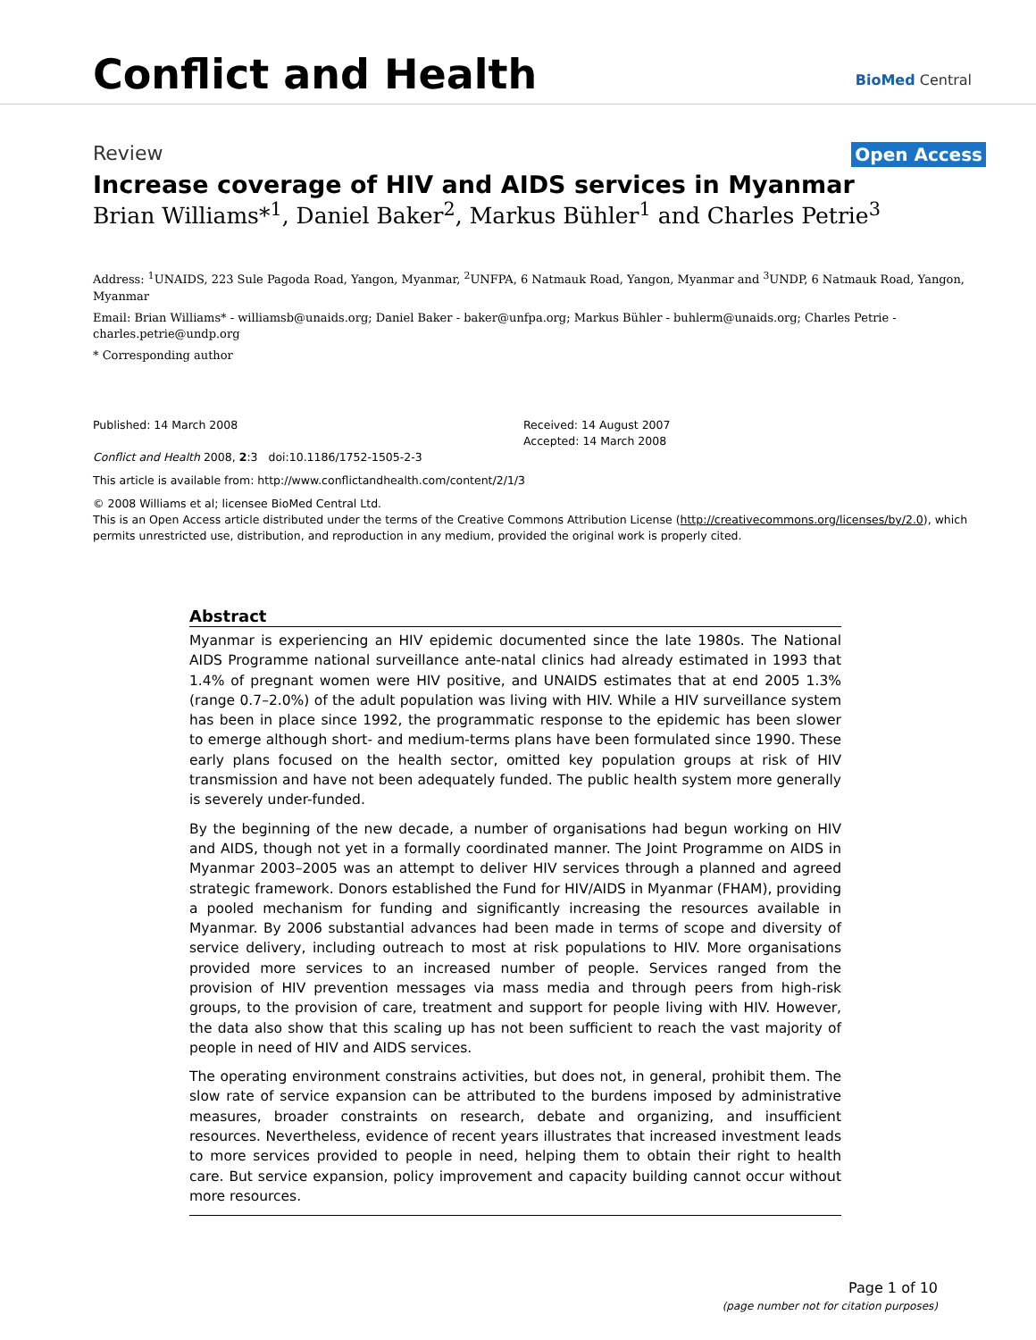Conflict and Health BioMed Central
Review Open Access
Increase coverage of HIV and AIDS services in Myanmar
Brian Williams*<sup>1</sup>, Daniel Baker<sup>2</sup>, Markus Bühler<sup>1</sup> and Charles Petrie<sup>3</sup>
Address: <sup>1</sup>UNAIDS, 223 Sule Pagoda Road, Yangon, Myanmar, <sup>2</sup>UNFPA, 6 Natmauk Road, Yangon, Myanmar and <sup>3</sup>UNDP, 6 Natmauk Road, Yangon, Myanmar
Email: Brian Williams* - williamsb@unaids.org; Daniel Baker - baker@unfpa.org; Markus Bühler - buhlerm@unaids.org; Charles Petrie - charles.petrie@undp.org
* Corresponding author
Published: 14 March 2008
Conflict and Health 2008, 2:3 doi:10.1186/1752-1505-2-3
Received: 14 August 2007
Accepted: 14 March 2008
This article is available from: http://www.conflictandhealth.com/content/2/1/3
© 2008 Williams et al; licensee BioMed Central Ltd.
This is an Open Access article distributed under the terms of the Creative Commons Attribution License (http://creativecommons.org/licenses/by/2.0), which permits unrestricted use, distribution, and reproduction in any medium, provided the original work is properly cited.
Abstract
Myanmar is experiencing an HIV epidemic documented since the late 1980s. The National AIDS Programme national surveillance ante-natal clinics had already estimated in 1993 that 1.4% of pregnant women were HIV positive, and UNAIDS estimates that at end 2005 1.3% (range 0.7–2.0%) of the adult population was living with HIV. While a HIV surveillance system has been in place since 1992, the programmatic response to the epidemic has been slower to emerge although short- and medium-terms plans have been formulated since 1990. These early plans focused on the health sector, omitted key population groups at risk of HIV transmission and have not been adequately funded. The public health system more generally is severely under-funded.
By the beginning of the new decade, a number of organisations had begun working on HIV and AIDS, though not yet in a formally coordinated manner. The Joint Programme on AIDS in Myanmar 2003–2005 was an attempt to deliver HIV services through a planned and agreed strategic framework. Donors established the Fund for HIV/AIDS in Myanmar (FHAM), providing a pooled mechanism for funding and significantly increasing the resources available in Myanmar. By 2006 substantial advances had been made in terms of scope and diversity of service delivery, including outreach to most at risk populations to HIV. More organisations provided more services to an increased number of people. Services ranged from the provision of HIV prevention messages via mass media and through peers from high-risk groups, to the provision of care, treatment and support for people living with HIV. However, the data also show that this scaling up has not been sufficient to reach the vast majority of people in need of HIV and AIDS services.
The operating environment constrains activities, but does not, in general, prohibit them. The slow rate of service expansion can be attributed to the burdens imposed by administrative measures, broader constraints on research, debate and organizing, and insufficient resources. Nevertheless, evidence of recent years illustrates that increased investment leads to more services provided to people in need, helping them to obtain their right to health care. But service expansion, policy improvement and capacity building cannot occur without more resources.
Page 1 of 10
(page number not for citation purposes)